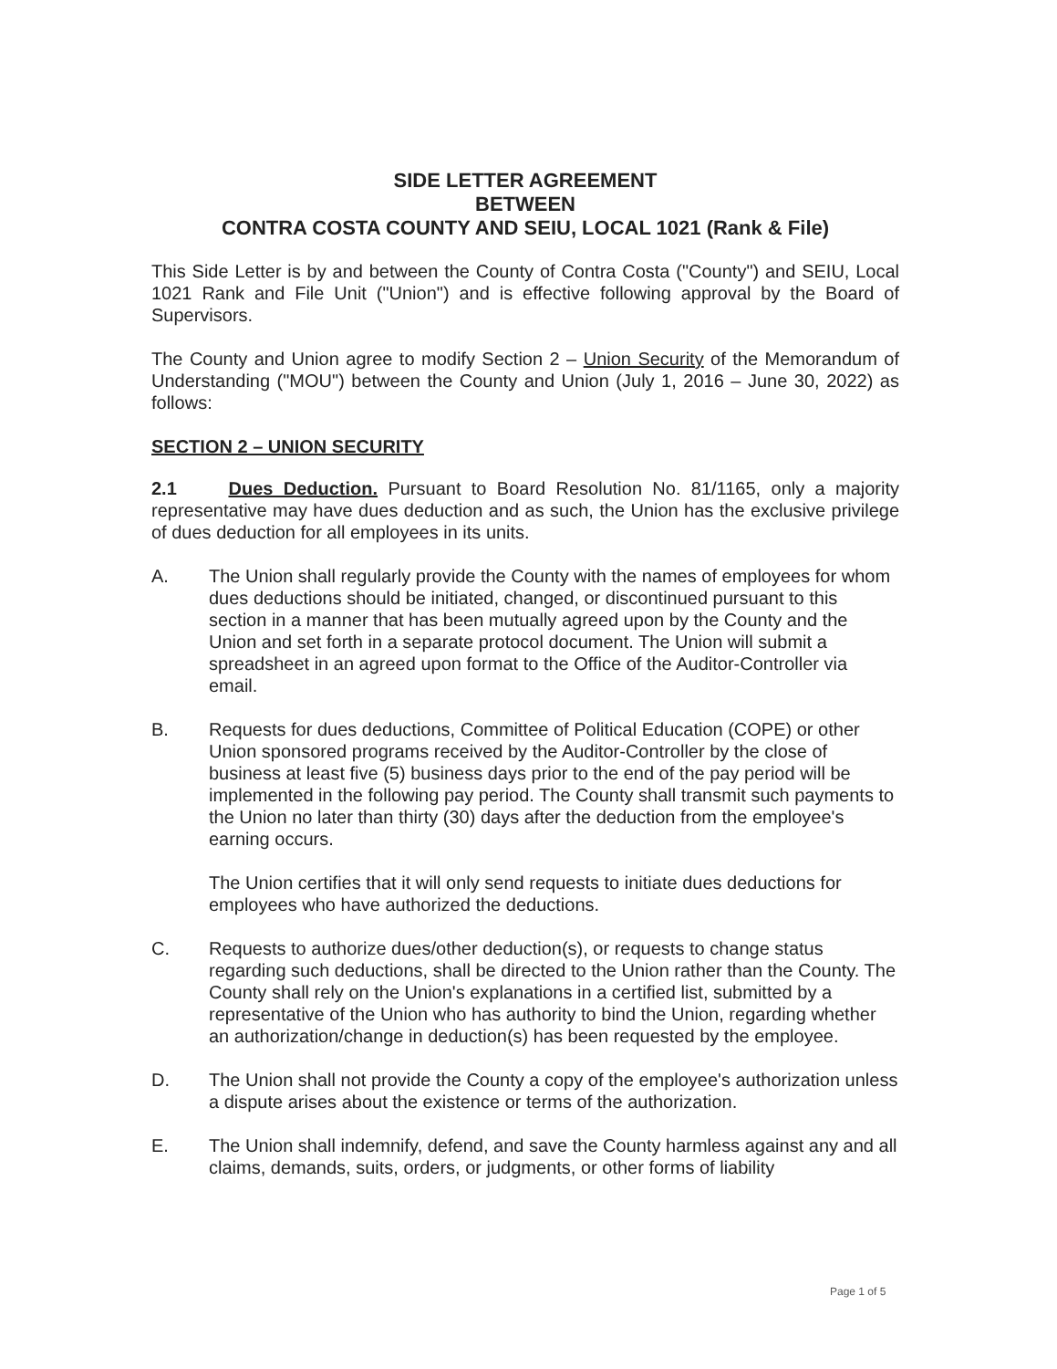SIDE LETTER AGREEMENT
BETWEEN
CONTRA COSTA COUNTY AND SEIU, LOCAL 1021 (Rank & File)
This Side Letter is by and between the County of Contra Costa ("County") and SEIU, Local 1021 Rank and File Unit ("Union") and is effective following approval by the Board of Supervisors.
The County and Union agree to modify Section 2 – Union Security of the Memorandum of Understanding ("MOU") between the County and Union (July 1, 2016 – June 30, 2022) as follows:
SECTION 2 – UNION SECURITY
2.1 Dues Deduction. Pursuant to Board Resolution No. 81/1165, only a majority representative may have dues deduction and as such, the Union has the exclusive privilege of dues deduction for all employees in its units.
A. The Union shall regularly provide the County with the names of employees for whom dues deductions should be initiated, changed, or discontinued pursuant to this section in a manner that has been mutually agreed upon by the County and the Union and set forth in a separate protocol document. The Union will submit a spreadsheet in an agreed upon format to the Office of the Auditor-Controller via email.
B. Requests for dues deductions, Committee of Political Education (COPE) or other Union sponsored programs received by the Auditor-Controller by the close of business at least five (5) business days prior to the end of the pay period will be implemented in the following pay period. The County shall transmit such payments to the Union no later than thirty (30) days after the deduction from the employee's earning occurs.
The Union certifies that it will only send requests to initiate dues deductions for employees who have authorized the deductions.
C. Requests to authorize dues/other deduction(s), or requests to change status regarding such deductions, shall be directed to the Union rather than the County. The County shall rely on the Union's explanations in a certified list, submitted by a representative of the Union who has authority to bind the Union, regarding whether an authorization/change in deduction(s) has been requested by the employee.
D. The Union shall not provide the County a copy of the employee's authorization unless a dispute arises about the existence or terms of the authorization.
E. The Union shall indemnify, defend, and save the County harmless against any and all claims, demands, suits, orders, or judgments, or other forms of liability
Page 1 of 5